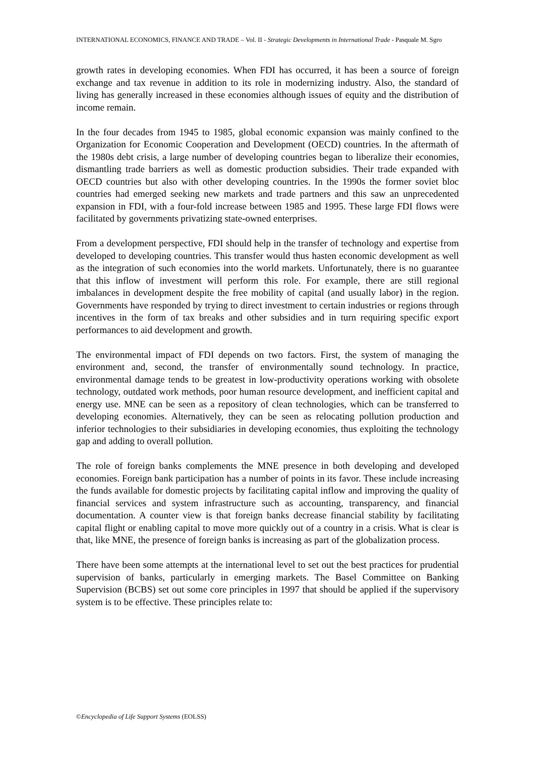INTERNATIONAL ECONOMICS, FINANCE AND TRADE – Vol. II - Strategic Developments in International Trade - Pasquale M. Sgro
growth rates in developing economies. When FDI has occurred, it has been a source of foreign exchange and tax revenue in addition to its role in modernizing industry. Also, the standard of living has generally increased in these economies although issues of equity and the distribution of income remain.
In the four decades from 1945 to 1985, global economic expansion was mainly confined to the Organization for Economic Cooperation and Development (OECD) countries. In the aftermath of the 1980s debt crisis, a large number of developing countries began to liberalize their economies, dismantling trade barriers as well as domestic production subsidies. Their trade expanded with OECD countries but also with other developing countries. In the 1990s the former soviet bloc countries had emerged seeking new markets and trade partners and this saw an unprecedented expansion in FDI, with a four-fold increase between 1985 and 1995. These large FDI flows were facilitated by governments privatizing state-owned enterprises.
From a development perspective, FDI should help in the transfer of technology and expertise from developed to developing countries. This transfer would thus hasten economic development as well as the integration of such economies into the world markets. Unfortunately, there is no guarantee that this inflow of investment will perform this role. For example, there are still regional imbalances in development despite the free mobility of capital (and usually labor) in the region. Governments have responded by trying to direct investment to certain industries or regions through incentives in the form of tax breaks and other subsidies and in turn requiring specific export performances to aid development and growth.
The environmental impact of FDI depends on two factors. First, the system of managing the environment and, second, the transfer of environmentally sound technology. In practice, environmental damage tends to be greatest in low-productivity operations working with obsolete technology, outdated work methods, poor human resource development, and inefficient capital and energy use. MNE can be seen as a repository of clean technologies, which can be transferred to developing economies. Alternatively, they can be seen as relocating pollution production and inferior technologies to their subsidiaries in developing economies, thus exploiting the technology gap and adding to overall pollution.
The role of foreign banks complements the MNE presence in both developing and developed economies. Foreign bank participation has a number of points in its favor. These include increasing the funds available for domestic projects by facilitating capital inflow and improving the quality of financial services and system infrastructure such as accounting, transparency, and financial documentation. A counter view is that foreign banks decrease financial stability by facilitating capital flight or enabling capital to move more quickly out of a country in a crisis. What is clear is that, like MNE, the presence of foreign banks is increasing as part of the globalization process.
There have been some attempts at the international level to set out the best practices for prudential supervision of banks, particularly in emerging markets. The Basel Committee on Banking Supervision (BCBS) set out some core principles in 1997 that should be applied if the supervisory system is to be effective. These principles relate to:
©Encyclopedia of Life Support Systems (EOLSS)